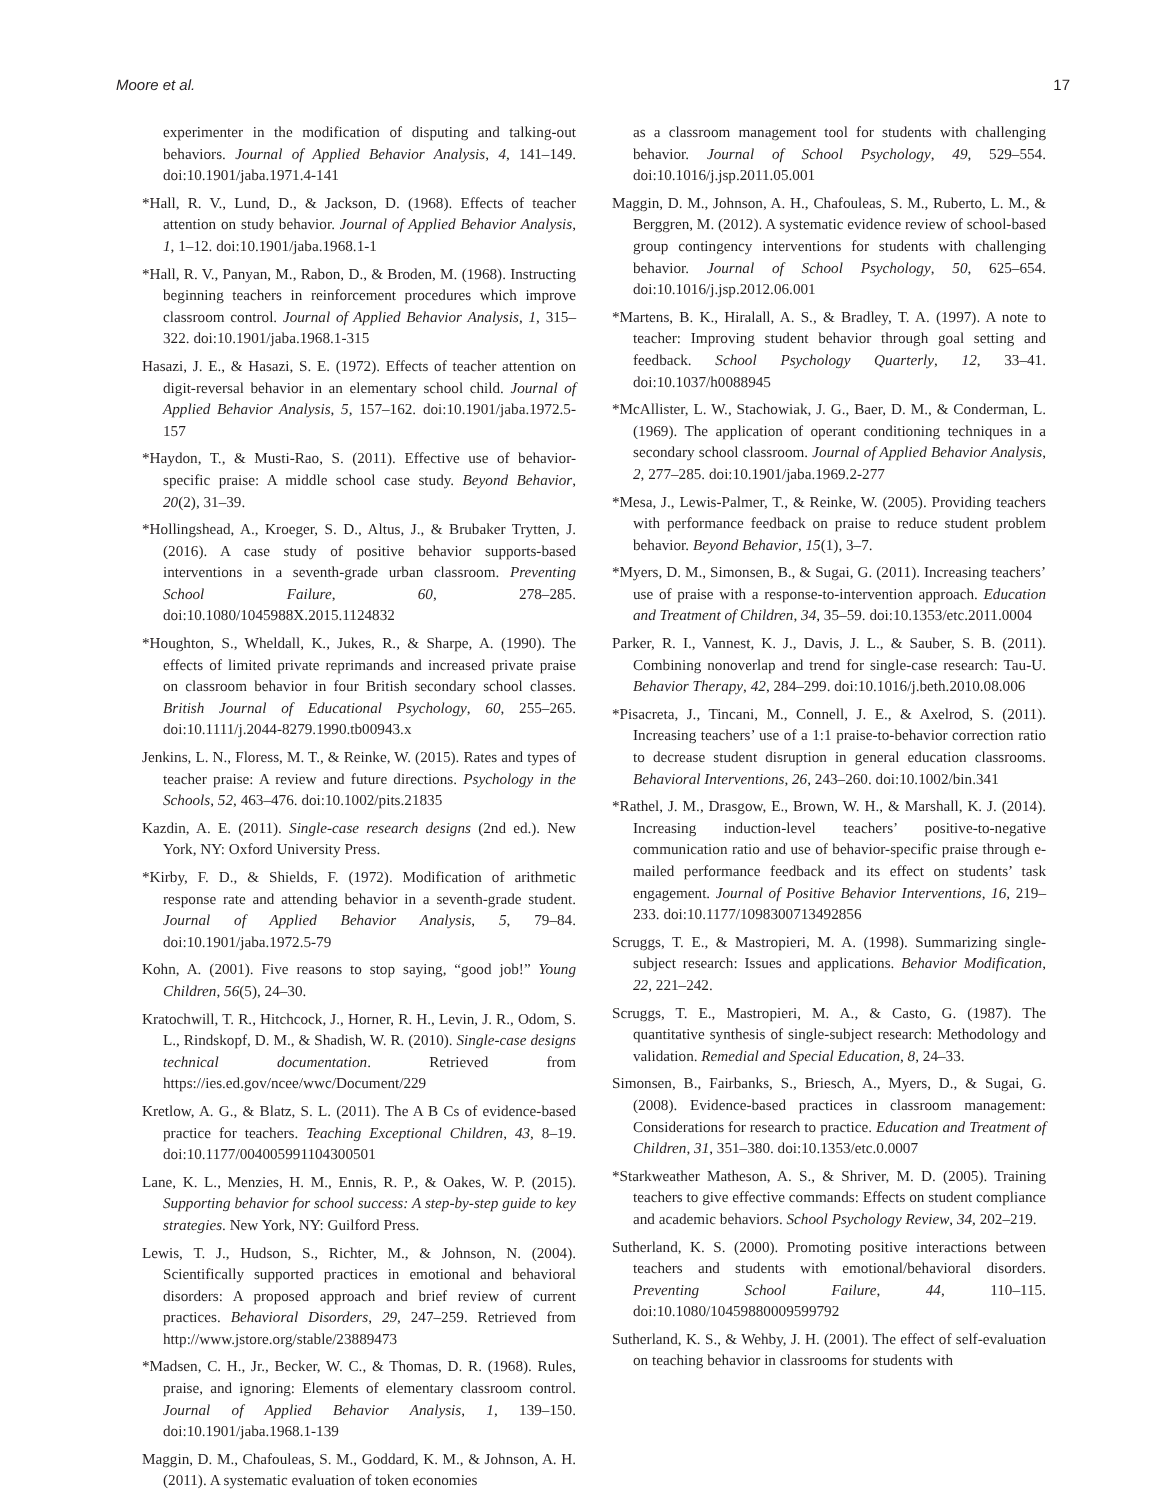Moore et al. 17
experimenter in the modification of disputing and talking-out behaviors. Journal of Applied Behavior Analysis, 4, 141–149. doi:10.1901/jaba.1971.4-141
*Hall, R. V., Lund, D., & Jackson, D. (1968). Effects of teacher attention on study behavior. Journal of Applied Behavior Analysis, 1, 1–12. doi:10.1901/jaba.1968.1-1
*Hall, R. V., Panyan, M., Rabon, D., & Broden, M. (1968). Instructing beginning teachers in reinforcement procedures which improve classroom control. Journal of Applied Behavior Analysis, 1, 315–322. doi:10.1901/jaba.1968.1-315
Hasazi, J. E., & Hasazi, S. E. (1972). Effects of teacher attention on digit-reversal behavior in an elementary school child. Journal of Applied Behavior Analysis, 5, 157–162. doi:10.1901/jaba.1972.5-157
*Haydon, T., & Musti-Rao, S. (2011). Effective use of behavior-specific praise: A middle school case study. Beyond Behavior, 20(2), 31–39.
*Hollingshead, A., Kroeger, S. D., Altus, J., & Brubaker Trytten, J. (2016). A case study of positive behavior supports-based interventions in a seventh-grade urban classroom. Preventing School Failure, 60, 278–285. doi:10.1080/1045988X.2015.1124832
*Houghton, S., Wheldall, K., Jukes, R., & Sharpe, A. (1990). The effects of limited private reprimands and increased private praise on classroom behavior in four British secondary school classes. British Journal of Educational Psychology, 60, 255–265. doi:10.1111/j.2044-8279.1990.tb00943.x
Jenkins, L. N., Floress, M. T., & Reinke, W. (2015). Rates and types of teacher praise: A review and future directions. Psychology in the Schools, 52, 463–476. doi:10.1002/pits.21835
Kazdin, A. E. (2011). Single-case research designs (2nd ed.). New York, NY: Oxford University Press.
*Kirby, F. D., & Shields, F. (1972). Modification of arithmetic response rate and attending behavior in a seventh-grade student. Journal of Applied Behavior Analysis, 5, 79–84. doi:10.1901/jaba.1972.5-79
Kohn, A. (2001). Five reasons to stop saying, “good job!” Young Children, 56(5), 24–30.
Kratochwill, T. R., Hitchcock, J., Horner, R. H., Levin, J. R., Odom, S. L., Rindskopf, D. M., & Shadish, W. R. (2010). Single-case designs technical documentation. Retrieved from https://ies.ed.gov/ncee/wwc/Document/229
Kretlow, A. G., & Blatz, S. L. (2011). The A B Cs of evidence-based practice for teachers. Teaching Exceptional Children, 43, 8–19. doi:10.1177/004005991104300501
Lane, K. L., Menzies, H. M., Ennis, R. P., & Oakes, W. P. (2015). Supporting behavior for school success: A step-by-step guide to key strategies. New York, NY: Guilford Press.
Lewis, T. J., Hudson, S., Richter, M., & Johnson, N. (2004). Scientifically supported practices in emotional and behavioral disorders: A proposed approach and brief review of current practices. Behavioral Disorders, 29, 247–259. Retrieved from http://www.jstore.org/stable/23889473
*Madsen, C. H., Jr., Becker, W. C., & Thomas, D. R. (1968). Rules, praise, and ignoring: Elements of elementary classroom control. Journal of Applied Behavior Analysis, 1, 139–150. doi:10.1901/jaba.1968.1-139
Maggin, D. M., Chafouleas, S. M., Goddard, K. M., & Johnson, A. H. (2011). A systematic evaluation of token economies
as a classroom management tool for students with challenging behavior. Journal of School Psychology, 49, 529–554. doi:10.1016/j.jsp.2011.05.001
Maggin, D. M., Johnson, A. H., Chafouleas, S. M., Ruberto, L. M., & Berggren, M. (2012). A systematic evidence review of school-based group contingency interventions for students with challenging behavior. Journal of School Psychology, 50, 625–654. doi:10.1016/j.jsp.2012.06.001
*Martens, B. K., Hiralall, A. S., & Bradley, T. A. (1997). A note to teacher: Improving student behavior through goal setting and feedback. School Psychology Quarterly, 12, 33–41. doi:10.1037/h0088945
*McAllister, L. W., Stachowiak, J. G., Baer, D. M., & Conderman, L. (1969). The application of operant conditioning techniques in a secondary school classroom. Journal of Applied Behavior Analysis, 2, 277–285. doi:10.1901/jaba.1969.2-277
*Mesa, J., Lewis-Palmer, T., & Reinke, W. (2005). Providing teachers with performance feedback on praise to reduce student problem behavior. Beyond Behavior, 15(1), 3–7.
*Myers, D. M., Simonsen, B., & Sugai, G. (2011). Increasing teachers’ use of praise with a response-to-intervention approach. Education and Treatment of Children, 34, 35–59. doi:10.1353/etc.2011.0004
Parker, R. I., Vannest, K. J., Davis, J. L., & Sauber, S. B. (2011). Combining nonoverlap and trend for single-case research: Tau-U. Behavior Therapy, 42, 284–299. doi:10.1016/j.beth.2010.08.006
*Pisacreta, J., Tincani, M., Connell, J. E., & Axelrod, S. (2011). Increasing teachers’ use of a 1:1 praise-to-behavior correction ratio to decrease student disruption in general education classrooms. Behavioral Interventions, 26, 243–260. doi:10.1002/bin.341
*Rathel, J. M., Drasgow, E., Brown, W. H., & Marshall, K. J. (2014). Increasing induction-level teachers’ positive-to-negative communication ratio and use of behavior-specific praise through e-mailed performance feedback and its effect on students’ task engagement. Journal of Positive Behavior Interventions, 16, 219–233. doi:10.1177/1098300713492856
Scruggs, T. E., & Mastropieri, M. A. (1998). Summarizing single-subject research: Issues and applications. Behavior Modification, 22, 221–242.
Scruggs, T. E., Mastropieri, M. A., & Casto, G. (1987). The quantitative synthesis of single-subject research: Methodology and validation. Remedial and Special Education, 8, 24–33.
Simonsen, B., Fairbanks, S., Briesch, A., Myers, D., & Sugai, G. (2008). Evidence-based practices in classroom management: Considerations for research to practice. Education and Treatment of Children, 31, 351–380. doi:10.1353/etc.0.0007
*Starkweather Matheson, A. S., & Shriver, M. D. (2005). Training teachers to give effective commands: Effects on student compliance and academic behaviors. School Psychology Review, 34, 202–219.
Sutherland, K. S. (2000). Promoting positive interactions between teachers and students with emotional/behavioral disorders. Preventing School Failure, 44, 110–115. doi:10.1080/10459880009599792
Sutherland, K. S., & Wehby, J. H. (2001). The effect of self-evaluation on teaching behavior in classrooms for students with